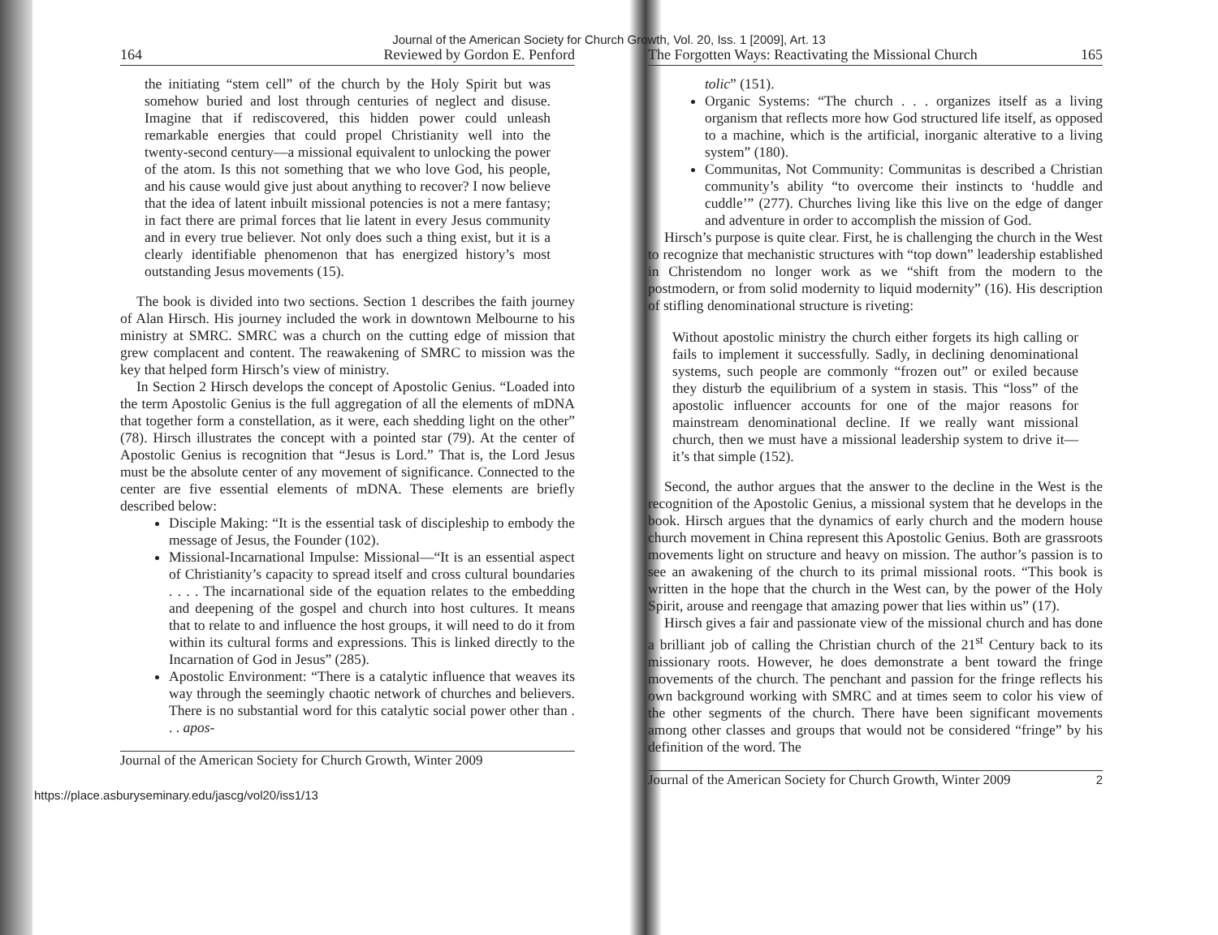Journal of the American Society for Church Growth, Vol. 20, Iss. 1 [2009], Art. 13
164 Reviewed by Gordon E. Penford
the initiating “stem cell” of the church by the Holy Spirit but was somehow buried and lost through centuries of neglect and disuse. Imagine that if rediscovered, this hidden power could unleash remarkable energies that could propel Christianity well into the twenty-second century—a missional equivalent to unlocking the power of the atom. Is this not something that we who love God, his people, and his cause would give just about anything to recover? I now believe that the idea of latent inbuilt missional potencies is not a mere fantasy; in fact there are primal forces that lie latent in every Jesus community and in every true believer. Not only does such a thing exist, but it is a clearly identifiable phenomenon that has energized history’s most outstanding Jesus movements (15).
The book is divided into two sections. Section 1 describes the faith journey of Alan Hirsch. His journey included the work in downtown Melbourne to his ministry at SMRC. SMRC was a church on the cutting edge of mission that grew complacent and content. The reawakening of SMRC to mission was the key that helped form Hirsch’s view of ministry.
In Section 2 Hirsch develops the concept of Apostolic Genius. “Loaded into the term Apostolic Genius is the full aggregation of all the elements of mDNA that together form a constellation, as it were, each shedding light on the other” (78). Hirsch illustrates the concept with a pointed star (79). At the center of Apostolic Genius is recognition that “Jesus is Lord.” That is, the Lord Jesus must be the absolute center of any movement of significance. Connected to the center are five essential elements of mDNA. These elements are briefly described below:
Disciple Making: “It is the essential task of discipleship to embody the message of Jesus, the Founder (102).
Missional-Incarnational Impulse: Missional—“It is an essential aspect of Christianity’s capacity to spread itself and cross cultural boundaries . . . . The incarnational side of the equation relates to the embedding and deepening of the gospel and church into host cultures. It means that to relate to and influence the host groups, it will need to do it from within its cultural forms and expressions. This is linked directly to the Incarnation of God in Jesus” (285).
Apostolic Environment: “There is a catalytic influence that weaves its way through the seemingly chaotic network of churches and believers. There is no substantial word for this catalytic social power other than . . . apos-
Journal of the American Society for Church Growth, Winter 2009
The Forgotten Ways: Reactivating the Missional Church 165
tolic” (151).
Organic Systems: “The church . . . organizes itself as a living organism that reflects more how God structured life itself, as opposed to a machine, which is the artificial, inorganic alterative to a living system” (180).
Communitas, Not Community: Communitas is described a Christian community’s ability “to overcome their instincts to ‘huddle and cuddle’” (277). Churches living like this live on the edge of danger and adventure in order to accomplish the mission of God.
Hirsch’s purpose is quite clear. First, he is challenging the church in the West to recognize that mechanistic structures with “top down” leadership established in Christendom no longer work as we “shift from the modern to the postmodern, or from solid modernity to liquid modernity” (16). His description of stifling denominational structure is riveting:
Without apostolic ministry the church either forgets its high calling or fails to implement it successfully. Sadly, in declining denominational systems, such people are commonly “frozen out” or exiled because they disturb the equilibrium of a system in stasis. This “loss” of the apostolic influencer accounts for one of the major reasons for mainstream denominational decline. If we really want missional church, then we must have a missional leadership system to drive it—it’s that simple (152).
Second, the author argues that the answer to the decline in the West is the recognition of the Apostolic Genius, a missional system that he develops in the book. Hirsch argues that the dynamics of early church and the modern house church movement in China represent this Apostolic Genius. Both are grassroots movements light on structure and heavy on mission. The author’s passion is to see an awakening of the church to its primal missional roots. “This book is written in the hope that the church in the West can, by the power of the Holy Spirit, arouse and reengage that amazing power that lies within us” (17).
Hirsch gives a fair and passionate view of the missional church and has done a brilliant job of calling the Christian church of the 21<sup>st</sup> Century back to its missionary roots. However, he does demonstrate a bent toward the fringe movements of the church. The penchant and passion for the fringe reflects his own background working with SMRC and at times seem to color his view of the other segments of the church. There have been significant movements among other classes and groups that would not be considered “fringe” by his definition of the word. The
Journal of the American Society for Church Growth, Winter 2009 2
https://place.asburyseminary.edu/jascg/vol20/iss1/13